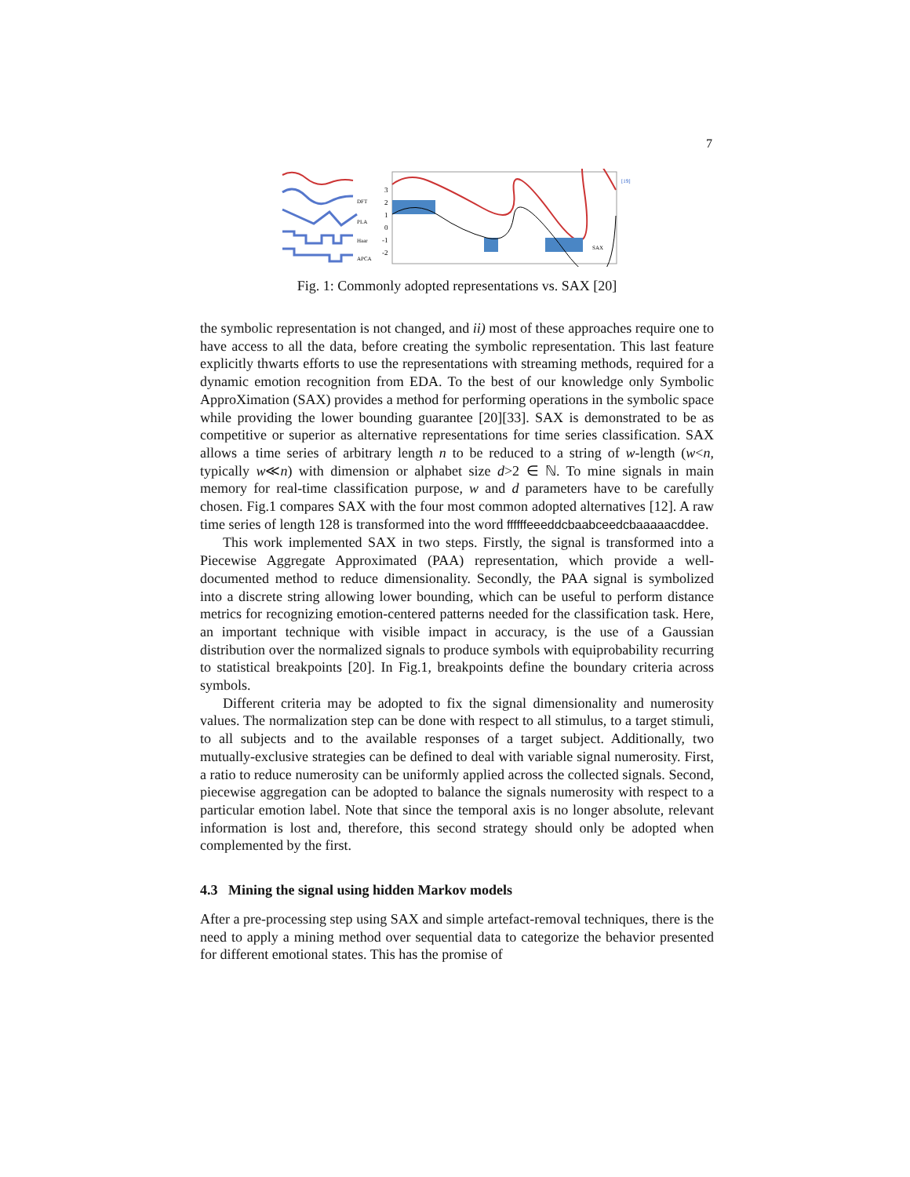7
DFT
PLA
Haar
APCA
3
2
1
0
-1
-2
SAX
[19]
Fig. 1: Commonly adopted representations vs. SAX [20]
the symbolic representation is not changed, and ii) most of these approaches require one to have access to all the data, before creating the symbolic representation. This last feature explicitly thwarts efforts to use the representations with streaming methods, required for a dynamic emotion recognition from EDA. To the best of our knowledge only Symbolic ApproXimation (SAX) provides a method for performing operations in the symbolic space while providing the lower bounding guarantee [20][33]. SAX is demonstrated to be as competitive or superior as alternative representations for time series classification. SAX allows a time series of arbitrary length n to be reduced to a string of w-length (w<n, typically w≪n) with dimension or alphabet size d>2 ∈ ℕ. To mine signals in main memory for real-time classification purpose, w and d parameters have to be carefully chosen. Fig.1 compares SAX with the four most common adopted alternatives [12]. A raw time series of length 128 is transformed into the word ffffffeeeddcbaabceedcbaaaaacddee.
This work implemented SAX in two steps. Firstly, the signal is transformed into a Piecewise Aggregate Approximated (PAA) representation, which provide a well-documented method to reduce dimensionality. Secondly, the PAA signal is symbolized into a discrete string allowing lower bounding, which can be useful to perform distance metrics for recognizing emotion-centered patterns needed for the classification task. Here, an important technique with visible impact in accuracy, is the use of a Gaussian distribution over the normalized signals to produce symbols with equiprobability recurring to statistical breakpoints [20]. In Fig.1, breakpoints define the boundary criteria across symbols.
Different criteria may be adopted to fix the signal dimensionality and numerosity values. The normalization step can be done with respect to all stimulus, to a target stimuli, to all subjects and to the available responses of a target subject. Additionally, two mutually-exclusive strategies can be defined to deal with variable signal numerosity. First, a ratio to reduce numerosity can be uniformly applied across the collected signals. Second, piecewise aggregation can be adopted to balance the signals numerosity with respect to a particular emotion label. Note that since the temporal axis is no longer absolute, relevant information is lost and, therefore, this second strategy should only be adopted when complemented by the first.
4.3 Mining the signal using hidden Markov models
After a pre-processing step using SAX and simple artefact-removal techniques, there is the need to apply a mining method over sequential data to categorize the behavior presented for different emotional states. This has the promise of